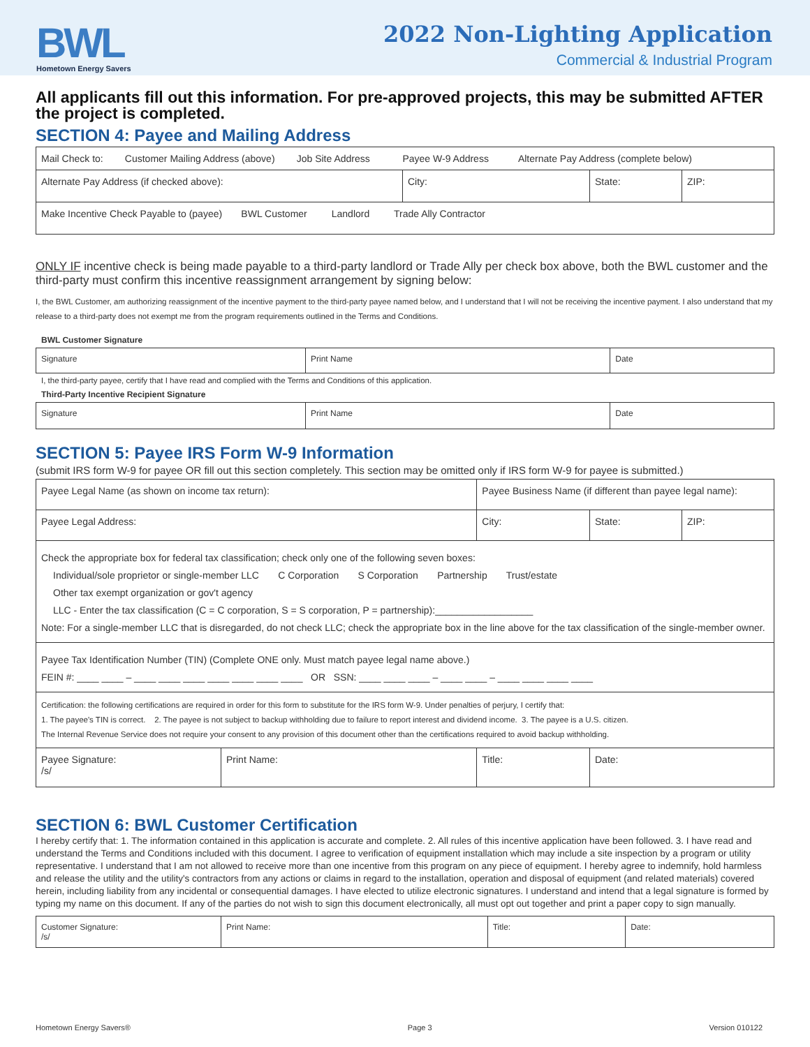BWL
Hometown Energy Savers
2022 Non-Lighting Application
Commercial & Industrial Program
All applicants fill out this information. For pre-approved projects, this may be submitted AFTER the project is completed.
SECTION 4: Payee and Mailing Address
| Mail Check to: Customer Mailing Address (above) Job Site Address Payee W-9 Address Alternate Pay Address (complete below) | | | |
| Alternate Pay Address (if checked above): | City: | State: | ZIP: |
| Make Incentive Check Payable to (payee) BWL Customer Landlord Trade Ally Contractor | | | |
ONLY IF incentive check is being made payable to a third-party landlord or Trade Ally per check box above, both the BWL customer and the third-party must confirm this incentive reassignment arrangement by signing below:
I, the BWL Customer, am authorizing reassignment of the incentive payment to the third-party payee named below, and I understand that I will not be receiving the incentive payment. I also understand that my release to a third-party does not exempt me from the program requirements outlined in the Terms and Conditions.
BWL Customer Signature
| Signature | Print Name | Date |
I, the third-party payee, certify that I have read and complied with the Terms and Conditions of this application.
Third-Party Incentive Recipient Signature
| Signature | Print Name | Date |
SECTION 5: Payee IRS Form W-9 Information
(submit IRS form W-9 for payee OR fill out this section completely. This section may be omitted only if IRS form W-9 for payee is submitted.)
| Payee Legal Name (as shown on income tax return): | | Payee Business Name (if different than payee legal name): | | |
| Payee Legal Address: | | City: | State: | ZIP: |
| Check the appropriate box for federal tax classification; check only one of the following seven boxes: Individual/sole proprietor or single-member LLC C Corporation S Corporation Partnership Trust/estate Other tax exempt organization or gov't agency LLC - Enter the tax classification (C = C corporation, S = S corporation, P = partnership):__________________ Note: For a single-member LLC that is disregarded, do not check LLC; check the appropriate box in the line above for the tax classification of the single-member owner. | | | | |
| Payee Tax Identification Number (TIN) (Complete ONE only. Must match payee legal name above.) FEIN #: ____ ____ – ____ ____ ____ ____ ____ ____ ____ OR SSN: ____ ____ ____ – ____ ____ – ____ ____ ____ ____ | | | | |
| Certification: the following certifications are required in order for this form to substitute for the IRS form W-9. Under penalties of perjury, I certify that: 1. The payee's TIN is correct. 2. The payee is not subject to backup withholding due to failure to report interest and dividend income. 3. The payee is a U.S. citizen. The Internal Revenue Service does not require your consent to any provision of this document other than the certifications required to avoid backup withholding. | | | | |
| Payee Signature: /s/ | Print Name: | Title: | Date: | |
SECTION 6: BWL Customer Certification
I hereby certify that: 1. The information contained in this application is accurate and complete. 2. All rules of this incentive application have been followed. 3. I have read and understand the Terms and Conditions included with this document. I agree to verification of equipment installation which may include a site inspection by a program or utility representative. I understand that I am not allowed to receive more than one incentive from this program on any piece of equipment. I hereby agree to indemnify, hold harmless and release the utility and the utility's contractors from any actions or claims in regard to the installation, operation and disposal of equipment (and related materials) covered herein, including liability from any incidental or consequential damages. I have elected to utilize electronic signatures. I understand and intend that a legal signature is formed by typing my name on this document. If any of the parties do not wish to sign this document electronically, all must opt out together and print a paper copy to sign manually.
| Customer Signature: /s/ | Print Name: | Title: | Date: |
Hometown Energy Savers® Page 3 Version 010122